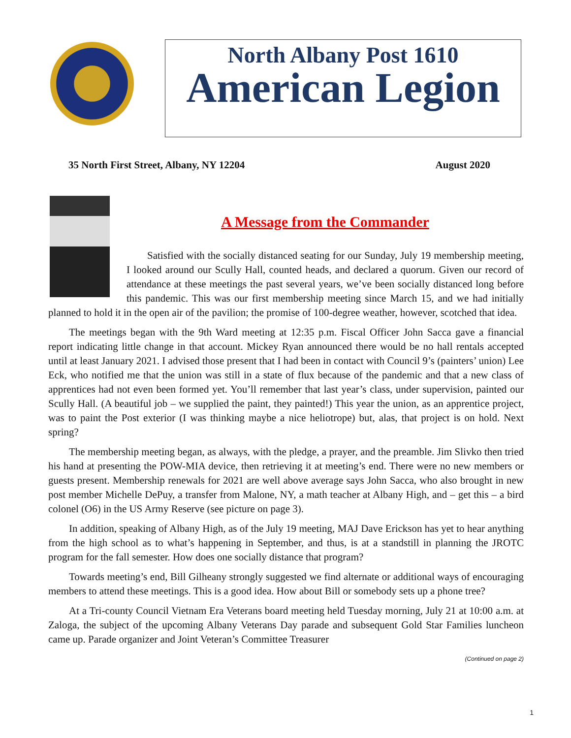North Albany Post 1610
American Legion
35 North First Street, Albany, NY 12204 August 2020
A Message from the Commander
Satisfied with the socially distanced seating for our Sunday, July 19 membership meeting, I looked around our Scully Hall, counted heads, and declared a quorum. Given our record of attendance at these meetings the past several years, we’ve been socially distanced long before this pandemic. This was our first membership meeting since March 15, and we had initially planned to hold it in the open air of the pavilion; the promise of 100-degree weather, however, scotched that idea.
The meetings began with the 9th Ward meeting at 12:35 p.m. Fiscal Officer John Sacca gave a financial report indicating little change in that account. Mickey Ryan announced there would be no hall rentals accepted until at least January 2021. I advised those present that I had been in contact with Council 9’s (painters’ union) Lee Eck, who notified me that the union was still in a state of flux because of the pandemic and that a new class of apprentices had not even been formed yet. You’ll remember that last year’s class, under supervision, painted our Scully Hall. (A beautiful job – we supplied the paint, they painted!) This year the union, as an apprentice project, was to paint the Post exterior (I was thinking maybe a nice heliotrope) but, alas, that project is on hold. Next spring?
The membership meeting began, as always, with the pledge, a prayer, and the preamble. Jim Slivko then tried his hand at presenting the POW-MIA device, then retrieving it at meeting’s end. There were no new members or guests present. Membership renewals for 2021 are well above average says John Sacca, who also brought in new post member Michelle DePuy, a transfer from Malone, NY, a math teacher at Albany High, and – get this – a bird colonel (O6) in the US Army Reserve (see picture on page 3).
In addition, speaking of Albany High, as of the July 19 meeting, MAJ Dave Erickson has yet to hear anything from the high school as to what’s happening in September, and thus, is at a standstill in planning the JROTC program for the fall semester. How does one socially distance that program?
Towards meeting’s end, Bill Gilheany strongly suggested we find alternate or additional ways of encouraging members to attend these meetings. This is a good idea. How about Bill or somebody sets up a phone tree?
At a Tri-county Council Vietnam Era Veterans board meeting held Tuesday morning, July 21 at 10:00 a.m. at Zaloga, the subject of the upcoming Albany Veterans Day parade and subsequent Gold Star Families luncheon came up. Parade organizer and Joint Veteran’s Committee Treasurer
(Continued on page 2)
1